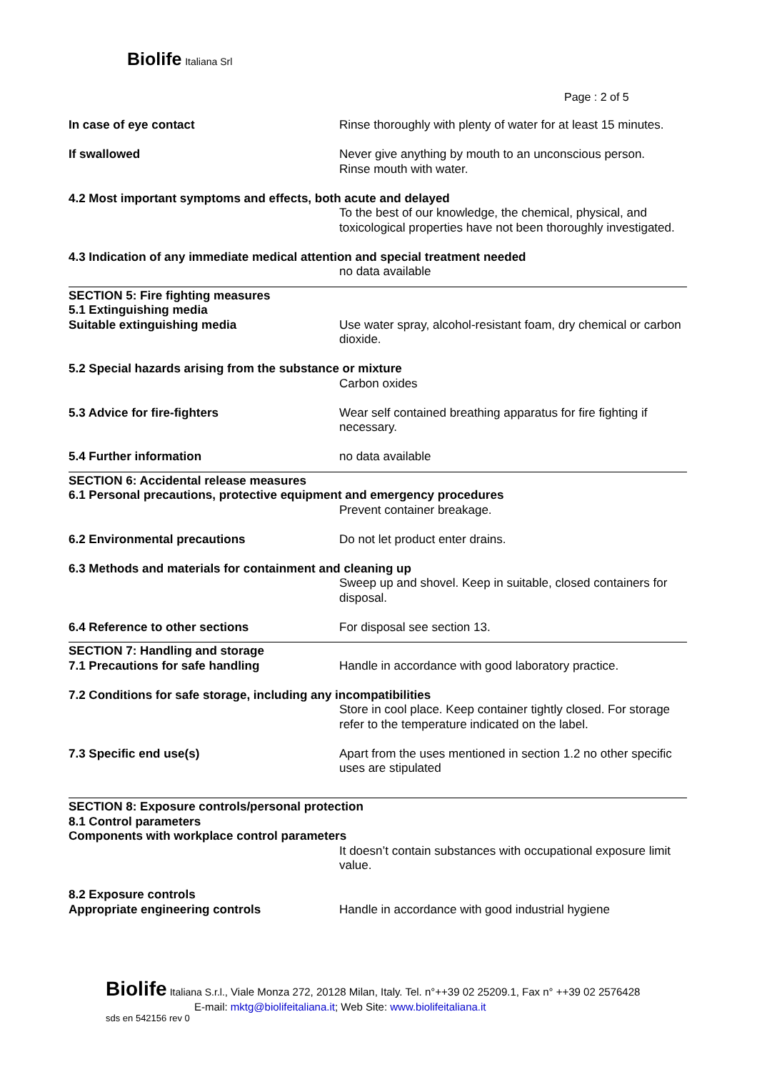Biolife Italiana Srl
Page : 2 of 5
In case of eye contact Rinse thoroughly with plenty of water for at least 15 minutes.
If swallowed Never give anything by mouth to an unconscious person.
Rinse mouth with water.
4.2 Most important symptoms and effects, both acute and delayed
To the best of our knowledge, the chemical, physical, and toxicological properties have not been thoroughly investigated.
4.3 Indication of any immediate medical attention and special treatment needed
no data available
SECTION 5: Fire fighting measures
5.1 Extinguishing media
Suitable extinguishing media Use water spray, alcohol-resistant foam, dry chemical or carbon dioxide.
5.2 Special hazards arising from the substance or mixture
Carbon oxides
5.3 Advice for fire-fighters Wear self contained breathing apparatus for fire fighting if necessary.
5.4 Further information no data available
SECTION 6: Accidental release measures
6.1 Personal precautions, protective equipment and emergency procedures
Prevent container breakage.
6.2 Environmental precautions Do not let product enter drains.
6.3 Methods and materials for containment and cleaning up
Sweep up and shovel. Keep in suitable, closed containers for disposal.
6.4 Reference to other sections For disposal see section 13.
SECTION 7: Handling and storage
7.1 Precautions for safe handling Handle in accordance with good laboratory practice.
7.2 Conditions for safe storage, including any incompatibilities
Store in cool place. Keep container tightly closed. For storage refer to the temperature indicated on the label.
7.3 Specific end use(s) Apart from the uses mentioned in section 1.2 no other specific uses are stipulated
SECTION 8: Exposure controls/personal protection
8.1 Control parameters
Components with workplace control parameters
It doesn’t contain substances with occupational exposure limit value.
8.2 Exposure controls
Appropriate engineering controls Handle in accordance with good industrial hygiene
Biolife Italiana S.r.l., Viale Monza 272, 20128 Milan, Italy. Tel. n°++39 02 25209.1, Fax n° ++39 02 2576428
E-mail: mktg@biolifeitaliana.it; Web Site: www.biolifeitaliana.it
sds en 542156 rev 0